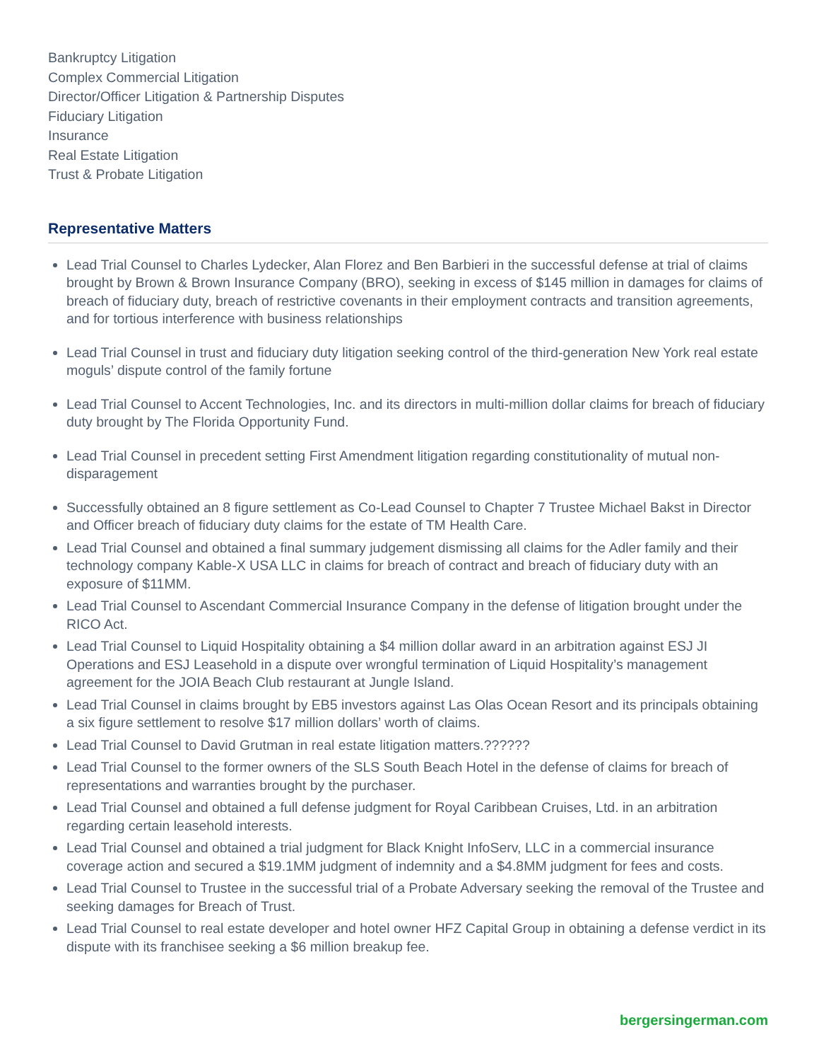Bankruptcy Litigation
Complex Commercial Litigation
Director/Officer Litigation & Partnership Disputes
Fiduciary Litigation
Insurance
Real Estate Litigation
Trust & Probate Litigation
Representative Matters
Lead Trial Counsel to Charles Lydecker, Alan Florez and Ben Barbieri in the successful defense at trial of claims brought by Brown & Brown Insurance Company (BRO), seeking in excess of $145 million in damages for claims of breach of fiduciary duty, breach of restrictive covenants in their employment contracts and transition agreements, and for tortious interference with business relationships
Lead Trial Counsel in trust and fiduciary duty litigation seeking control of the third-generation New York real estate moguls’ dispute control of the family fortune
Lead Trial Counsel to Accent Technologies, Inc. and its directors in multi-million dollar claims for breach of fiduciary duty brought by The Florida Opportunity Fund.
Lead Trial Counsel in precedent setting First Amendment litigation regarding constitutionality of mutual non-disparagement
Successfully obtained an 8 figure settlement as Co-Lead Counsel to Chapter 7 Trustee Michael Bakst in Director and Officer breach of fiduciary duty claims for the estate of TM Health Care.
Lead Trial Counsel and obtained a final summary judgement dismissing all claims for the Adler family and their technology company Kable-X USA LLC in claims for breach of contract and breach of fiduciary duty with an exposure of $11MM.
Lead Trial Counsel to Ascendant Commercial Insurance Company in the defense of litigation brought under the RICO Act.
Lead Trial Counsel to Liquid Hospitality obtaining a $4 million dollar award in an arbitration against ESJ JI Operations and ESJ Leasehold in a dispute over wrongful termination of Liquid Hospitality’s management agreement for the JOIA Beach Club restaurant at Jungle Island.
Lead Trial Counsel in claims brought by EB5 investors against Las Olas Ocean Resort and its principals obtaining a six figure settlement to resolve $17 million dollars’ worth of claims.
Lead Trial Counsel to David Grutman in real estate litigation matters.??????
Lead Trial Counsel to the former owners of the SLS South Beach Hotel in the defense of claims for breach of representations and warranties brought by the purchaser.
Lead Trial Counsel and obtained a full defense judgment for Royal Caribbean Cruises, Ltd. in an arbitration regarding certain leasehold interests.
Lead Trial Counsel and obtained a trial judgment for Black Knight InfoServ, LLC in a commercial insurance coverage action and secured a $19.1MM judgment of indemnity and a $4.8MM judgment for fees and costs.
Lead Trial Counsel to Trustee in the successful trial of a Probate Adversary seeking the removal of the Trustee and seeking damages for Breach of Trust.
Lead Trial Counsel to real estate developer and hotel owner HFZ Capital Group in obtaining a defense verdict in its dispute with its franchisee seeking a $6 million breakup fee.
bergersingerman.com